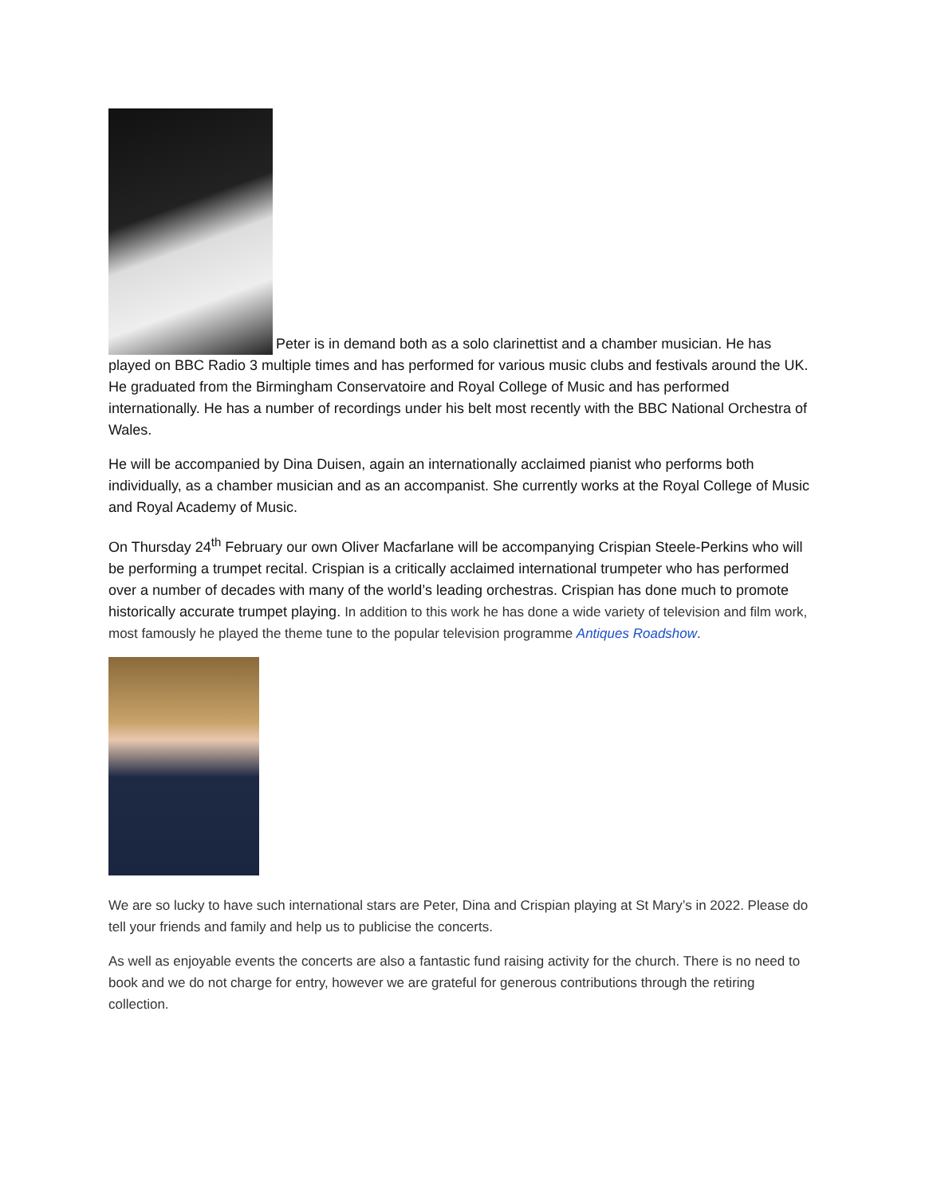Peter is in demand both as a solo clarinettist and a chamber musician. He has played on BBC Radio 3 multiple times and has performed for various music clubs and festivals around the UK. He graduated from the Birmingham Conservatoire and Royal College of Music and has performed internationally. He has a number of recordings under his belt most recently with the BBC National Orchestra of Wales.
He will be accompanied by Dina Duisen, again an internationally acclaimed pianist who performs both individually, as a chamber musician and as an accompanist. She currently works at the Royal College of Music and Royal Academy of Music.
On Thursday 24<sup>th</sup> February our own Oliver Macfarlane will be accompanying Crispian Steele-Perkins who will be performing a trumpet recital. Crispian is a critically acclaimed international trumpeter who has performed over a number of decades with many of the world’s leading orchestras. Crispian has done much to promote historically accurate trumpet playing. In addition to this work he has done a wide variety of television and film work, most famously he played the theme tune to the popular television programme Antiques Roadshow.
We are so lucky to have such international stars are Peter, Dina and Crispian playing at St Mary’s in 2022. Please do tell your friends and family and help us to publicise the concerts.
As well as enjoyable events the concerts are also a fantastic fund raising activity for the church. There is no need to book and we do not charge for entry, however we are grateful for generous contributions through the retiring collection.